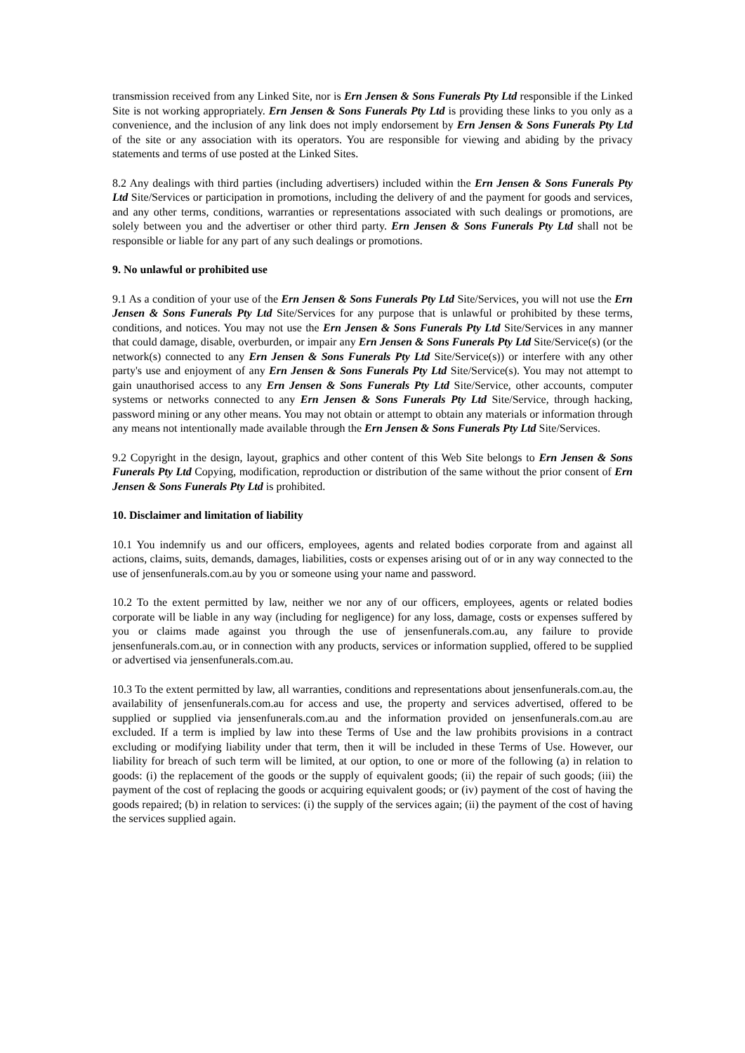transmission received from any Linked Site, nor is Ern Jensen & Sons Funerals Pty Ltd responsible if the Linked Site is not working appropriately. Ern Jensen & Sons Funerals Pty Ltd is providing these links to you only as a convenience, and the inclusion of any link does not imply endorsement by Ern Jensen & Sons Funerals Pty Ltd of the site or any association with its operators. You are responsible for viewing and abiding by the privacy statements and terms of use posted at the Linked Sites.
8.2 Any dealings with third parties (including advertisers) included within the Ern Jensen & Sons Funerals Pty Ltd Site/Services or participation in promotions, including the delivery of and the payment for goods and services, and any other terms, conditions, warranties or representations associated with such dealings or promotions, are solely between you and the advertiser or other third party. Ern Jensen & Sons Funerals Pty Ltd shall not be responsible or liable for any part of any such dealings or promotions.
9. No unlawful or prohibited use
9.1 As a condition of your use of the Ern Jensen & Sons Funerals Pty Ltd Site/Services, you will not use the Ern Jensen & Sons Funerals Pty Ltd Site/Services for any purpose that is unlawful or prohibited by these terms, conditions, and notices. You may not use the Ern Jensen & Sons Funerals Pty Ltd Site/Services in any manner that could damage, disable, overburden, or impair any Ern Jensen & Sons Funerals Pty Ltd Site/Service(s) (or the network(s) connected to any Ern Jensen & Sons Funerals Pty Ltd Site/Service(s)) or interfere with any other party's use and enjoyment of any Ern Jensen & Sons Funerals Pty Ltd Site/Service(s). You may not attempt to gain unauthorised access to any Ern Jensen & Sons Funerals Pty Ltd Site/Service, other accounts, computer systems or networks connected to any Ern Jensen & Sons Funerals Pty Ltd Site/Service, through hacking, password mining or any other means. You may not obtain or attempt to obtain any materials or information through any means not intentionally made available through the Ern Jensen & Sons Funerals Pty Ltd Site/Services.
9.2 Copyright in the design, layout, graphics and other content of this Web Site belongs to Ern Jensen & Sons Funerals Pty Ltd Copying, modification, reproduction or distribution of the same without the prior consent of Ern Jensen & Sons Funerals Pty Ltd is prohibited.
10. Disclaimer and limitation of liability
10.1 You indemnify us and our officers, employees, agents and related bodies corporate from and against all actions, claims, suits, demands, damages, liabilities, costs or expenses arising out of or in any way connected to the use of jensenfunerals.com.au by you or someone using your name and password.
10.2 To the extent permitted by law, neither we nor any of our officers, employees, agents or related bodies corporate will be liable in any way (including for negligence) for any loss, damage, costs or expenses suffered by you or claims made against you through the use of jensenfunerals.com.au, any failure to provide jensenfunerals.com.au, or in connection with any products, services or information supplied, offered to be supplied or advertised via jensenfunerals.com.au.
10.3 To the extent permitted by law, all warranties, conditions and representations about jensenfunerals.com.au, the availability of jensenfunerals.com.au for access and use, the property and services advertised, offered to be supplied or supplied via jensenfunerals.com.au and the information provided on jensenfunerals.com.au are excluded. If a term is implied by law into these Terms of Use and the law prohibits provisions in a contract excluding or modifying liability under that term, then it will be included in these Terms of Use. However, our liability for breach of such term will be limited, at our option, to one or more of the following (a) in relation to goods: (i) the replacement of the goods or the supply of equivalent goods; (ii) the repair of such goods; (iii) the payment of the cost of replacing the goods or acquiring equivalent goods; or (iv) payment of the cost of having the goods repaired; (b) in relation to services: (i) the supply of the services again; (ii) the payment of the cost of having the services supplied again.